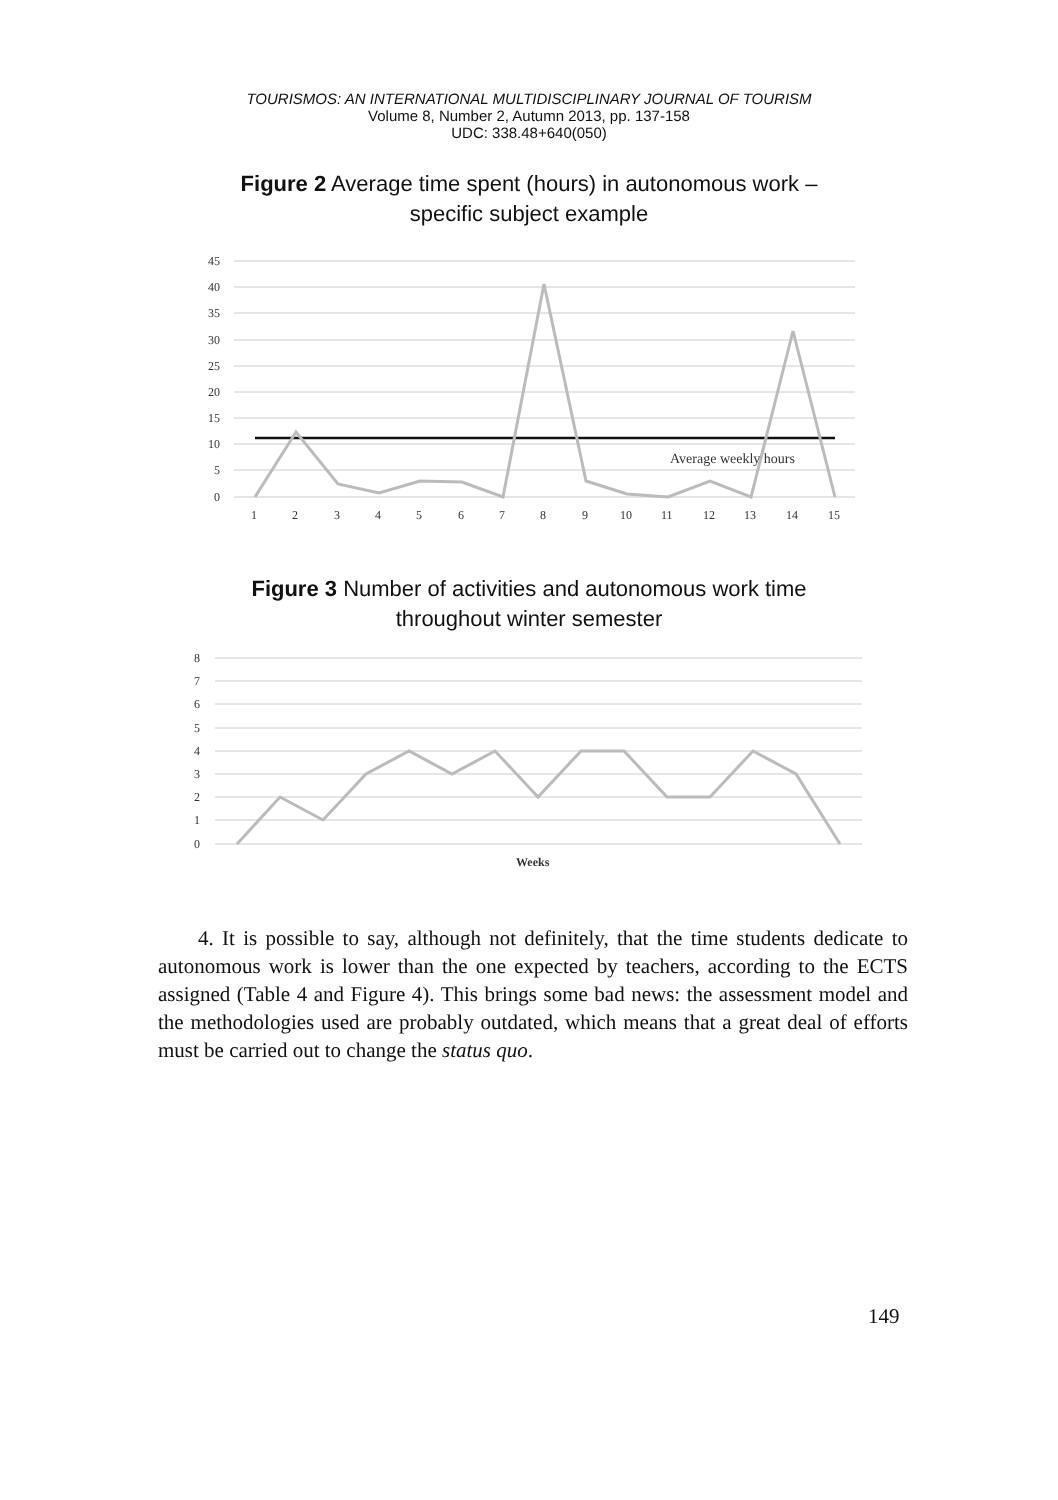TOURISMOS: AN INTERNATIONAL MULTIDISCIPLINARY JOURNAL OF TOURISM
Volume 8, Number 2, Autumn 2013, pp. 137-158
UDC: 338.48+640(050)
Figure 2 Average time spent (hours) in autonomous work –
specific subject example
45
40
35
30
25
20
15
10
5
0
Average weekly hours
1
2
3
4
5
6
7
8
9
10
11
12
13
14
15
Figure 3 Number of activities and autonomous work time
throughout winter semester
8
7
6
5
4
3
2
1
0
Weeks
4. It is possible to say, although not definitely, that the time students dedicate to autonomous work is lower than the one expected by teachers, according to the ECTS assigned (Table 4 and Figure 4). This brings some bad news: the assessment model and the methodologies used are probably outdated, which means that a great deal of efforts must be carried out to change the status quo.
149